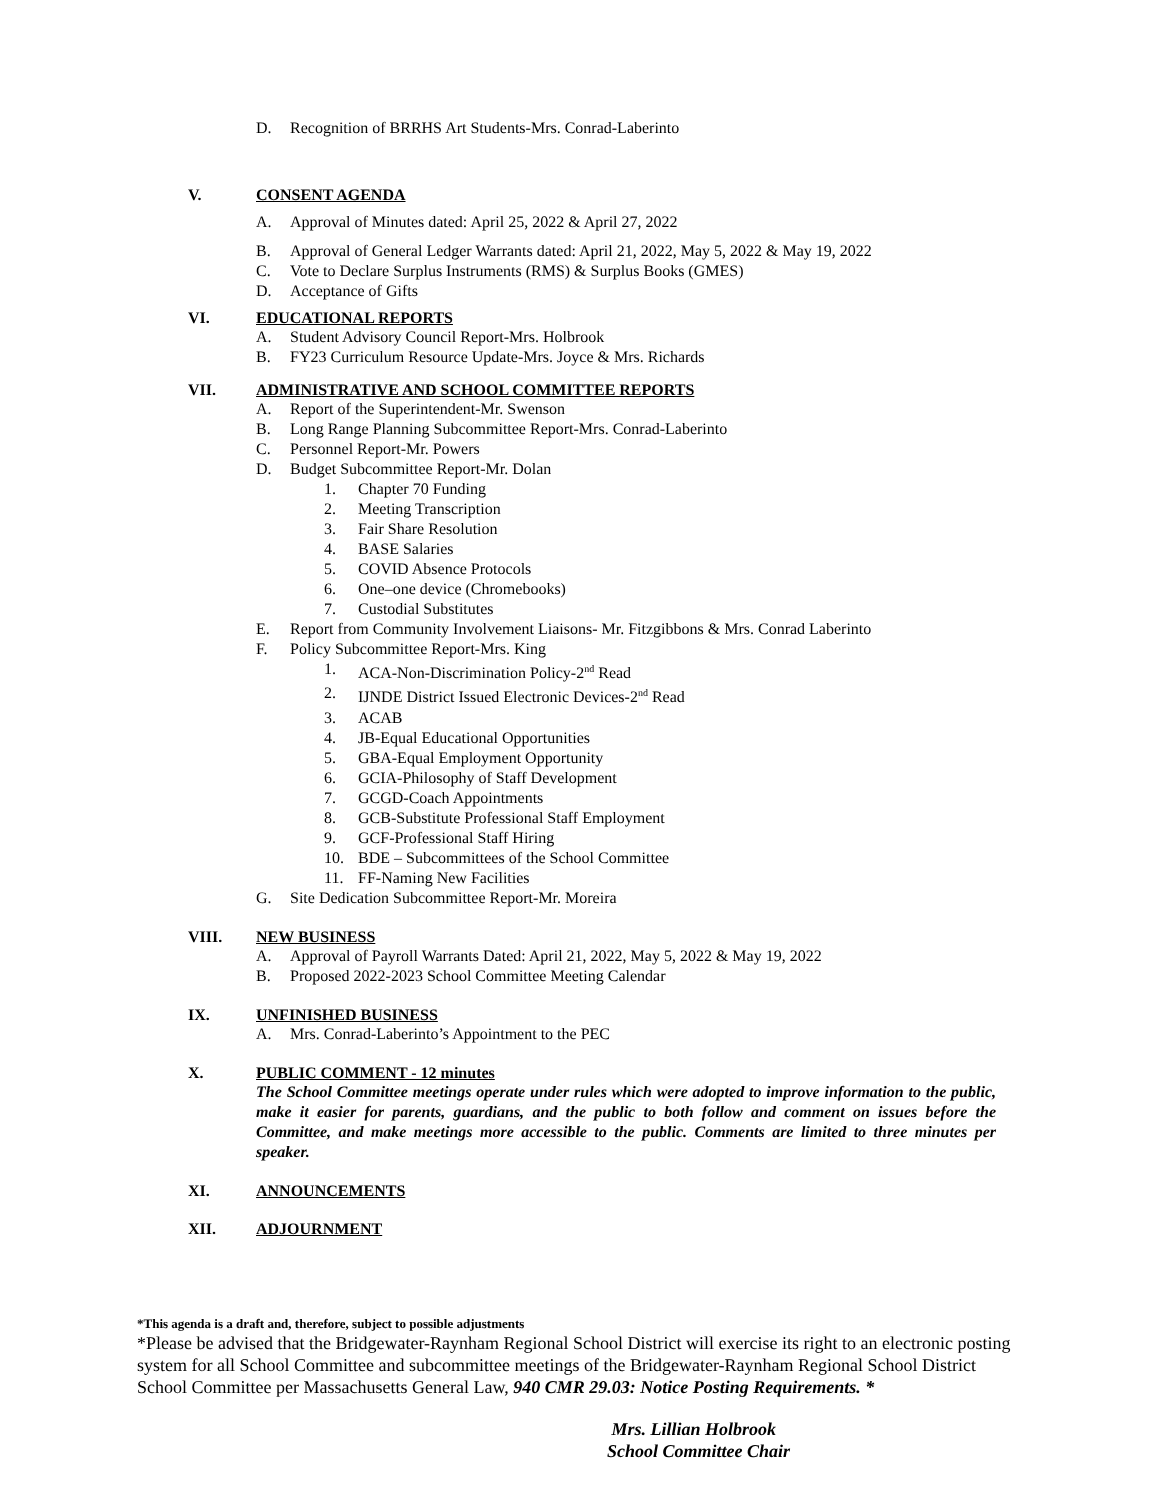D. Recognition of BRRHS Art Students-Mrs. Conrad-Laberinto
V. CONSENT AGENDA
A. Approval of Minutes dated: April 25, 2022 & April 27, 2022
B. Approval of General Ledger Warrants dated: April 21, 2022, May 5, 2022 & May 19, 2022
C. Vote to Declare Surplus Instruments (RMS) & Surplus Books (GMES)
D. Acceptance of Gifts
VI. EDUCATIONAL REPORTS
A. Student Advisory Council Report-Mrs. Holbrook
B. FY23 Curriculum Resource Update-Mrs. Joyce & Mrs. Richards
VII. ADMINISTRATIVE AND SCHOOL COMMITTEE REPORTS
A. Report of the Superintendent-Mr. Swenson
B. Long Range Planning Subcommittee Report-Mrs. Conrad-Laberinto
C. Personnel Report-Mr. Powers
D. Budget Subcommittee Report-Mr. Dolan
1. Chapter 70 Funding
2. Meeting Transcription
3. Fair Share Resolution
4. BASE Salaries
5. COVID Absence Protocols
6. One–one device (Chromebooks)
7. Custodial Substitutes
E. Report from Community Involvement Liaisons- Mr. Fitzgibbons & Mrs. Conrad Laberinto
F. Policy Subcommittee Report-Mrs. King
1. ACA-Non-Discrimination Policy-2<sup>nd</sup> Read
2. IJNDE District Issued Electronic Devices-2<sup>nd</sup> Read
3. ACAB
4. JB-Equal Educational Opportunities
5. GBA-Equal Employment Opportunity
6. GCIA-Philosophy of Staff Development
7. GCGD-Coach Appointments
8. GCB-Substitute Professional Staff Employment
9. GCF-Professional Staff Hiring
10. BDE – Subcommittees of the School Committee
11. FF-Naming New Facilities
G. Site Dedication Subcommittee Report-Mr. Moreira
VIII. NEW BUSINESS
A. Approval of Payroll Warrants Dated: April 21, 2022, May 5, 2022 & May 19, 2022
B. Proposed 2022-2023 School Committee Meeting Calendar
IX. UNFINISHED BUSINESS
A. Mrs. Conrad-Laberinto’s Appointment to the PEC
X. PUBLIC COMMENT - 12 minutes
The School Committee meetings operate under rules which were adopted to improve information to the public, make it easier for parents, guardians, and the public to both follow and comment on issues before the Committee, and make meetings more accessible to the public. Comments are limited to three minutes per speaker.
XI. ANNOUNCEMENTS
XII. ADJOURNMENT
*This agenda is a draft and, therefore, subject to possible adjustments
*Please be advised that the Bridgewater-Raynham Regional School District will exercise its right to an electronic posting system for all School Committee and subcommittee meetings of the Bridgewater-Raynham Regional School District School Committee per Massachusetts General Law, 940 CMR 29.03: Notice Posting Requirements. *
Mrs. Lillian Holbrook
School Committee Chair